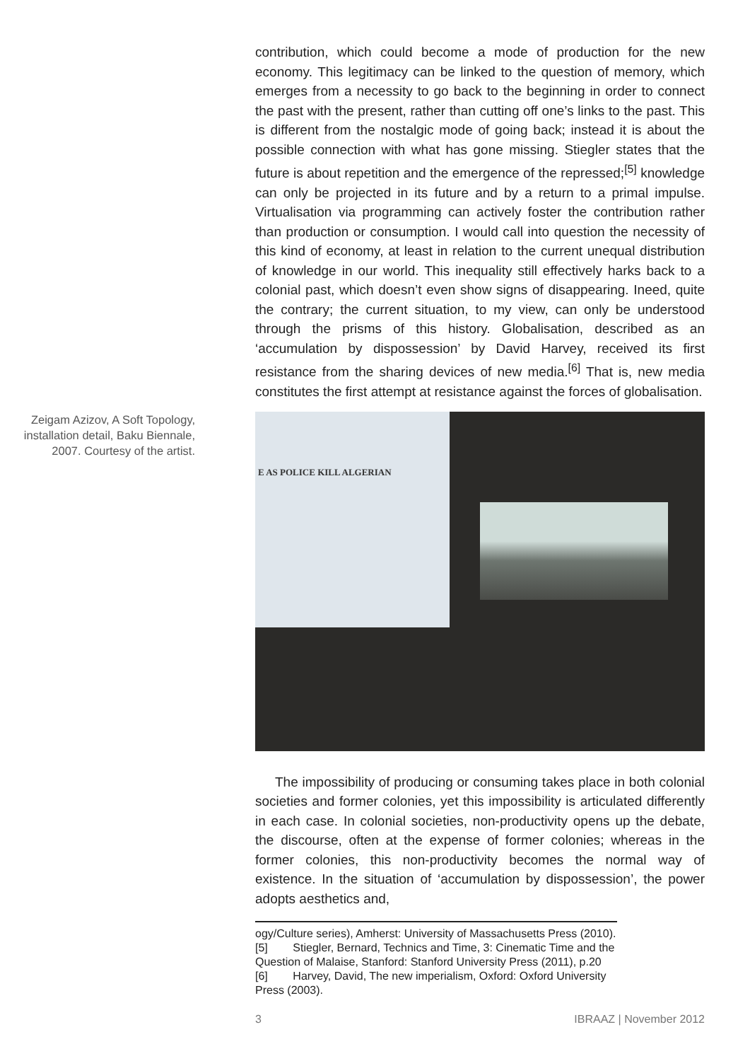contribution, which could become a mode of production for the new economy. This legitimacy can be linked to the question of memory, which emerges from a necessity to go back to the beginning in order to connect the past with the present, rather than cutting off one’s links to the past. This is different from the nostalgic mode of going back; instead it is about the possible connection with what has gone missing. Stiegler states that the future is about repetition and the emergence of the repressed;<sup>[5]</sup> knowledge can only be projected in its future and by a return to a primal impulse. Virtualisation via programming can actively foster the contribution rather than production or consumption. I would call into question the necessity of this kind of economy, at least in relation to the current unequal distribution of knowledge in our world. This inequality still effectively harks back to a colonial past, which doesn’t even show signs of disappearing. Ineed, quite the contrary; the current situation, to my view, can only be understood through the prisms of this history. Globalisation, described as an ‘accumulation by dispossession’ by David Harvey, received its first resistance from the sharing devices of new media.<sup>[6]</sup> That is, new media constitutes the first attempt at resistance against the forces of globalisation.
Zeigam Azizov, A Soft Topology, installation detail, Baku Biennale, 2007. Courtesy of the artist.
E AS POLICE KILL ALGERIAN
The impossibility of producing or consuming takes place in both colonial societies and former colonies, yet this impossibility is articulated differently in each case. In colonial societies, non-productivity opens up the debate, the discourse, often at the expense of former colonies; whereas in the former colonies, this non-productivity becomes the normal way of existence. In the situation of ‘accumulation by dispossession’, the power adopts aesthetics and,
ogy/Culture series), Amherst: University of Massachusetts Press (2010).
[5] Stiegler, Bernard, Technics and Time, 3: Cinematic Time and the Question of Malaise, Stanford: Stanford University Press (2011), p.20
[6] Harvey, David, The new imperialism, Oxford: Oxford University Press (2003).
3 IBRAAZ | November 2012